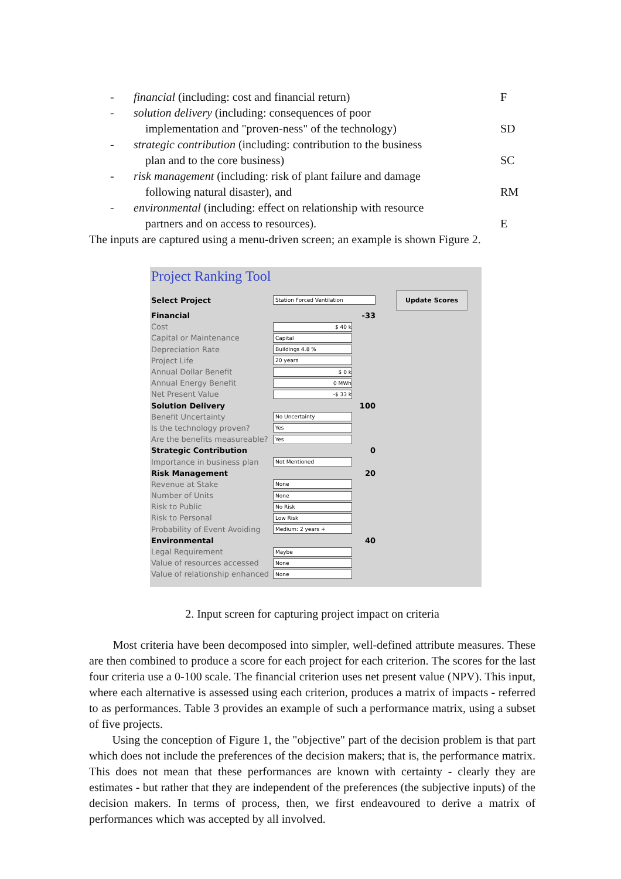- financial (including: cost and financial return) F
- solution delivery (including: consequences of poor
implementation and "proven-ness" of the technology)
SD
- strategic contribution (including: contribution to the business
plan and to the core business)
SC
- risk management (including: risk of plant failure and damage
following natural disaster), and
RM
- environmental (including: effect on relationship with resource
partners and on access to resources).
E
The inputs are captured using a menu-driven screen; an example is shown Figure 2.
Project Ranking Tool
Select Project Station Forced Ventilation Update Scores
Financial -33
Cost $ 40 k
Capital or Maintenance Capital
Depreciation Rate Buildings 4.8 %
Project Life 20 years
Annual Dollar Benefit $ 0 k
Annual Energy Benefit 0 MWh
Net Present Value -$ 33 k
Solution Delivery 100
Benefit Uncertainty No Uncertainty
Is the technology proven? Yes
Are the benefits measureable? Yes
Strategic Contribution 0
Importance in business plan Not Mentioned
Risk Management 20
Revenue at Stake None
Number of Units None
Risk to Public No Risk
Risk to Personal Low Risk
Probability of Event Avoiding Medium: 2 years +
Environmental 40
Legal Requirement Maybe
Value of resources accessed None
Value of relationship enhanced None
2. Input screen for capturing project impact on criteria
Most criteria have been decomposed into simpler, well-defined attribute measures. These are then combined to produce a score for each project for each criterion. The scores for the last four criteria use a 0-100 scale. The financial criterion uses net present value (NPV). This input, where each alternative is assessed using each criterion, produces a matrix of impacts - referred to as performances. Table 3 provides an example of such a performance matrix, using a subset of five projects.
Using the conception of Figure 1, the "objective" part of the decision problem is that part which does not include the preferences of the decision makers; that is, the performance matrix. This does not mean that these performances are known with certainty - clearly they are estimates - but rather that they are independent of the preferences (the subjective inputs) of the decision makers. In terms of process, then, we first endeavoured to derive a matrix of performances which was accepted by all involved.